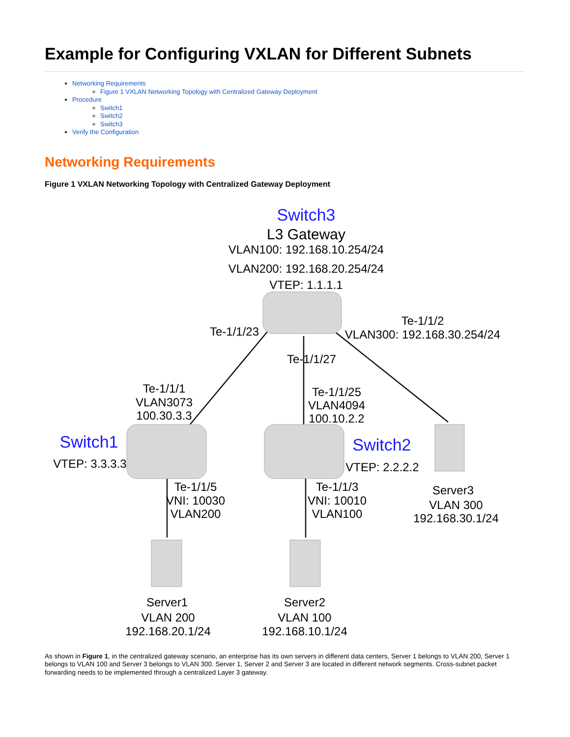Example for Configuring VXLAN for Different Subnets
Networking Requirements
Figure 1 VXLAN Networking Topology with Centralized Gateway Deployment
Procedure
Switch1
Switch2
Switch3
Verify the Configuration
Networking Requirements
Figure 1 VXLAN Networking Topology with Centralized Gateway Deployment
Switch3
L3 Gateway
VLAN100: 192.168.10.254/24
VLAN200: 192.168.20.254/24
VTEP: 1.1.1.1
Te-1/1/23
Te-1/1/2
VLAN300: 192.168.30.254/24
Te-1/1/27
Te-1/1/1
VLAN3073
100.30.3.3
Te-1/1/25
VLAN4094
100.10.2.2
Switch1
VTEP: 3.3.3.3
Switch2
VTEP: 2.2.2.2
Te-1/1/5
VNI: 10030
VLAN200
Te-1/1/3
VNI: 10010
VLAN100
Server3
VLAN 300
192.168.30.1/24
Server1
VLAN 200
192.168.20.1/24
Server2
VLAN 100
192.168.10.1/24
As shown in Figure 1, in the centralized gateway scenario, an enterprise has its own servers in different data centers, Server 1 belongs to VLAN 200, Server 1 belongs to VLAN 100 and Server 3 belongs to VLAN 300. Server 1, Server 2 and Server 3 are located in different network segments. Cross-subnet packet forwarding needs to be implemented through a centralized Layer 3 gateway.